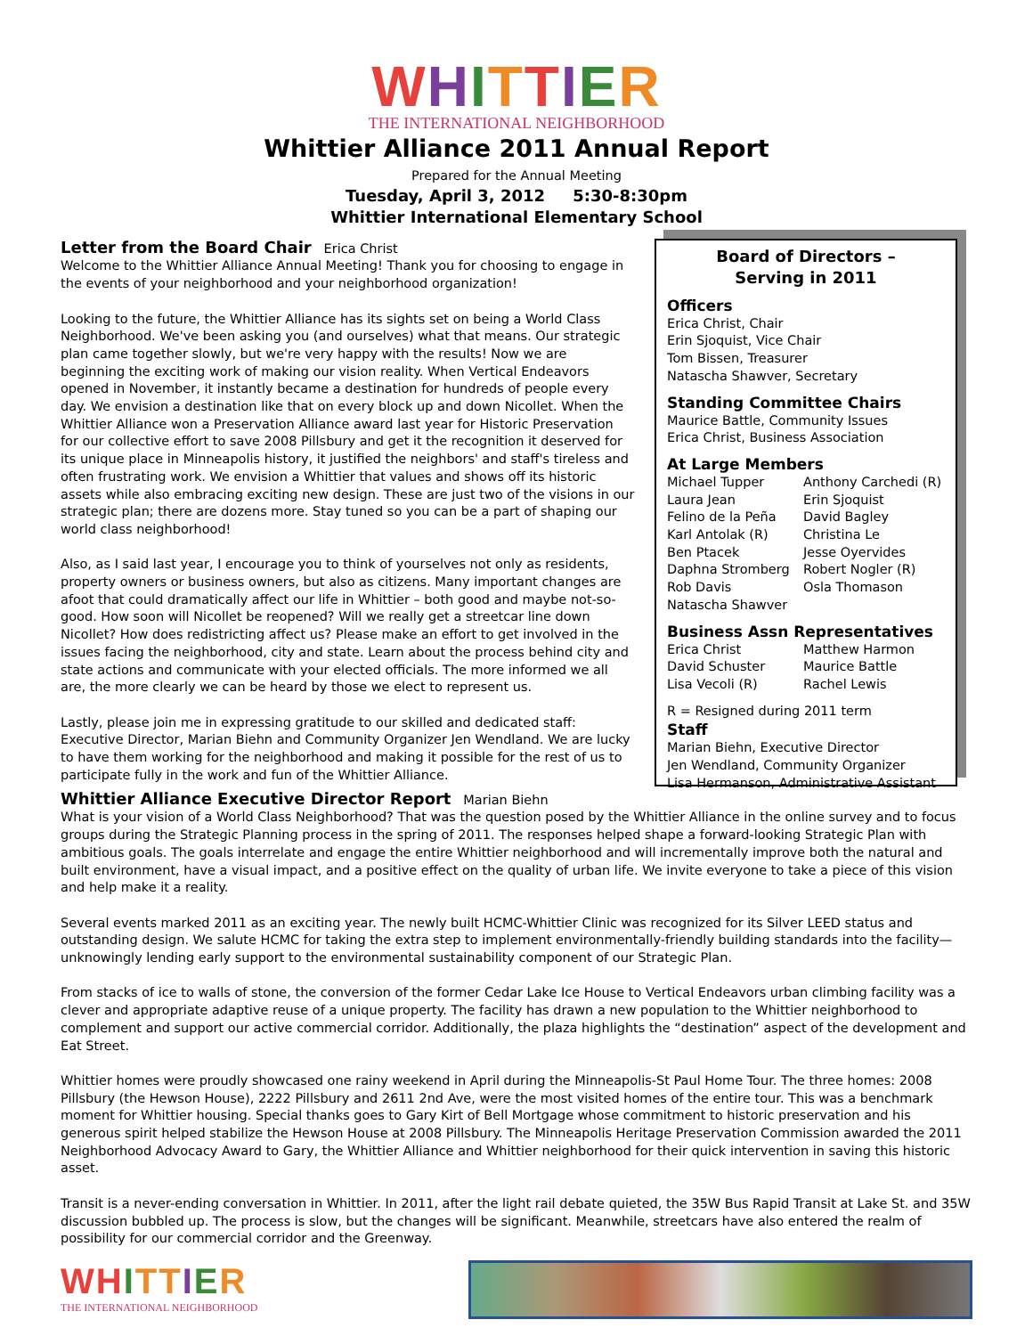WHITTIER
THE INTERNATIONAL NEIGHBORHOOD
Whittier Alliance 2011 Annual Report
Prepared for the Annual Meeting
Tuesday, April 3, 2012 5:30-8:30pm
Whittier International Elementary School
Letter from the Board Chair
Erica Christ
Welcome to the Whittier Alliance Annual Meeting! Thank you for choosing to engage in the events of your neighborhood and your neighborhood organization!
Looking to the future, the Whittier Alliance has its sights set on being a World Class Neighborhood. We've been asking you (and ourselves) what that means. Our strategic plan came together slowly, but we're very happy with the results! Now we are beginning the exciting work of making our vision reality. When Vertical Endeavors opened in November, it instantly became a destination for hundreds of people every day. We envision a destination like that on every block up and down Nicollet. When the Whittier Alliance won a Preservation Alliance award last year for Historic Preservation for our collective effort to save 2008 Pillsbury and get it the recognition it deserved for its unique place in Minneapolis history, it justified the neighbors' and staff's tireless and often frustrating work. We envision a Whittier that values and shows off its historic assets while also embracing exciting new design. These are just two of the visions in our strategic plan; there are dozens more. Stay tuned so you can be a part of shaping our world class neighborhood!
Also, as I said last year, I encourage you to think of yourselves not only as residents, property owners or business owners, but also as citizens. Many important changes are afoot that could dramatically affect our life in Whittier – both good and maybe not-so-good. How soon will Nicollet be reopened? Will we really get a streetcar line down Nicollet? How does redistricting affect us? Please make an effort to get involved in the issues facing the neighborhood, city and state. Learn about the process behind city and state actions and communicate with your elected officials. The more informed we all are, the more clearly we can be heard by those we elect to represent us.
Lastly, please join me in expressing gratitude to our skilled and dedicated staff: Executive Director, Marian Biehn and Community Organizer Jen Wendland. We are lucky to have them working for the neighborhood and making it possible for the rest of us to participate fully in the work and fun of the Whittier Alliance.
Board of Directors –
Serving in 2011
Officers
Erica Christ, Chair
Erin Sjoquist, Vice Chair
Tom Bissen, Treasurer
Natascha Shawver, Secretary
Standing Committee Chairs
Maurice Battle, Community Issues
Erica Christ, Business Association
At Large Members
Michael Tupper Anthony Carchedi (R) Laura Jean Erin Sjoquist Felino de la Peña David Bagley Karl Antolak (R) Christina Le Ben Ptacek Jesse Oyervides Daphna Stromberg Robert Nogler (R) Rob Davis Osla Thomason Natascha Shawver
Business Assn Representatives
Erica Christ Matthew Harmon David Schuster Maurice Battle Lisa Vecoli (R) Rachel Lewis
R = Resigned during 2011 term
Staff
Marian Biehn, Executive Director
Jen Wendland, Community Organizer
Lisa Hermanson, Administrative Assistant
Whittier Alliance Executive Director Report
Marian Biehn
What is your vision of a World Class Neighborhood? That was the question posed by the Whittier Alliance in the online survey and to focus groups during the Strategic Planning process in the spring of 2011. The responses helped shape a forward-looking Strategic Plan with ambitious goals. The goals interrelate and engage the entire Whittier neighborhood and will incrementally improve both the natural and built environment, have a visual impact, and a positive effect on the quality of urban life. We invite everyone to take a piece of this vision and help make it a reality.
Several events marked 2011 as an exciting year. The newly built HCMC-Whittier Clinic was recognized for its Silver LEED status and outstanding design. We salute HCMC for taking the extra step to implement environmentally-friendly building standards into the facility—unknowingly lending early support to the environmental sustainability component of our Strategic Plan.
From stacks of ice to walls of stone, the conversion of the former Cedar Lake Ice House to Vertical Endeavors urban climbing facility was a clever and appropriate adaptive reuse of a unique property. The facility has drawn a new population to the Whittier neighborhood to complement and support our active commercial corridor. Additionally, the plaza highlights the “destination” aspect of the development and Eat Street.
Whittier homes were proudly showcased one rainy weekend in April during the Minneapolis-St Paul Home Tour. The three homes: 2008 Pillsbury (the Hewson House), 2222 Pillsbury and 2611 2nd Ave, were the most visited homes of the entire tour. This was a benchmark moment for Whittier housing. Special thanks goes to Gary Kirt of Bell Mortgage whose commitment to historic preservation and his generous spirit helped stabilize the Hewson House at 2008 Pillsbury. The Minneapolis Heritage Preservation Commission awarded the 2011 Neighborhood Advocacy Award to Gary, the Whittier Alliance and Whittier neighborhood for their quick intervention in saving this historic asset.
Transit is a never-ending conversation in Whittier. In 2011, after the light rail debate quieted, the 35W Bus Rapid Transit at Lake St. and 35W discussion bubbled up. The process is slow, but the changes will be significant. Meanwhile, streetcars have also entered the realm of possibility for our commercial corridor and the Greenway.
WH ITT IER
THE INTERNATIONAL NEIGHBORHOOD